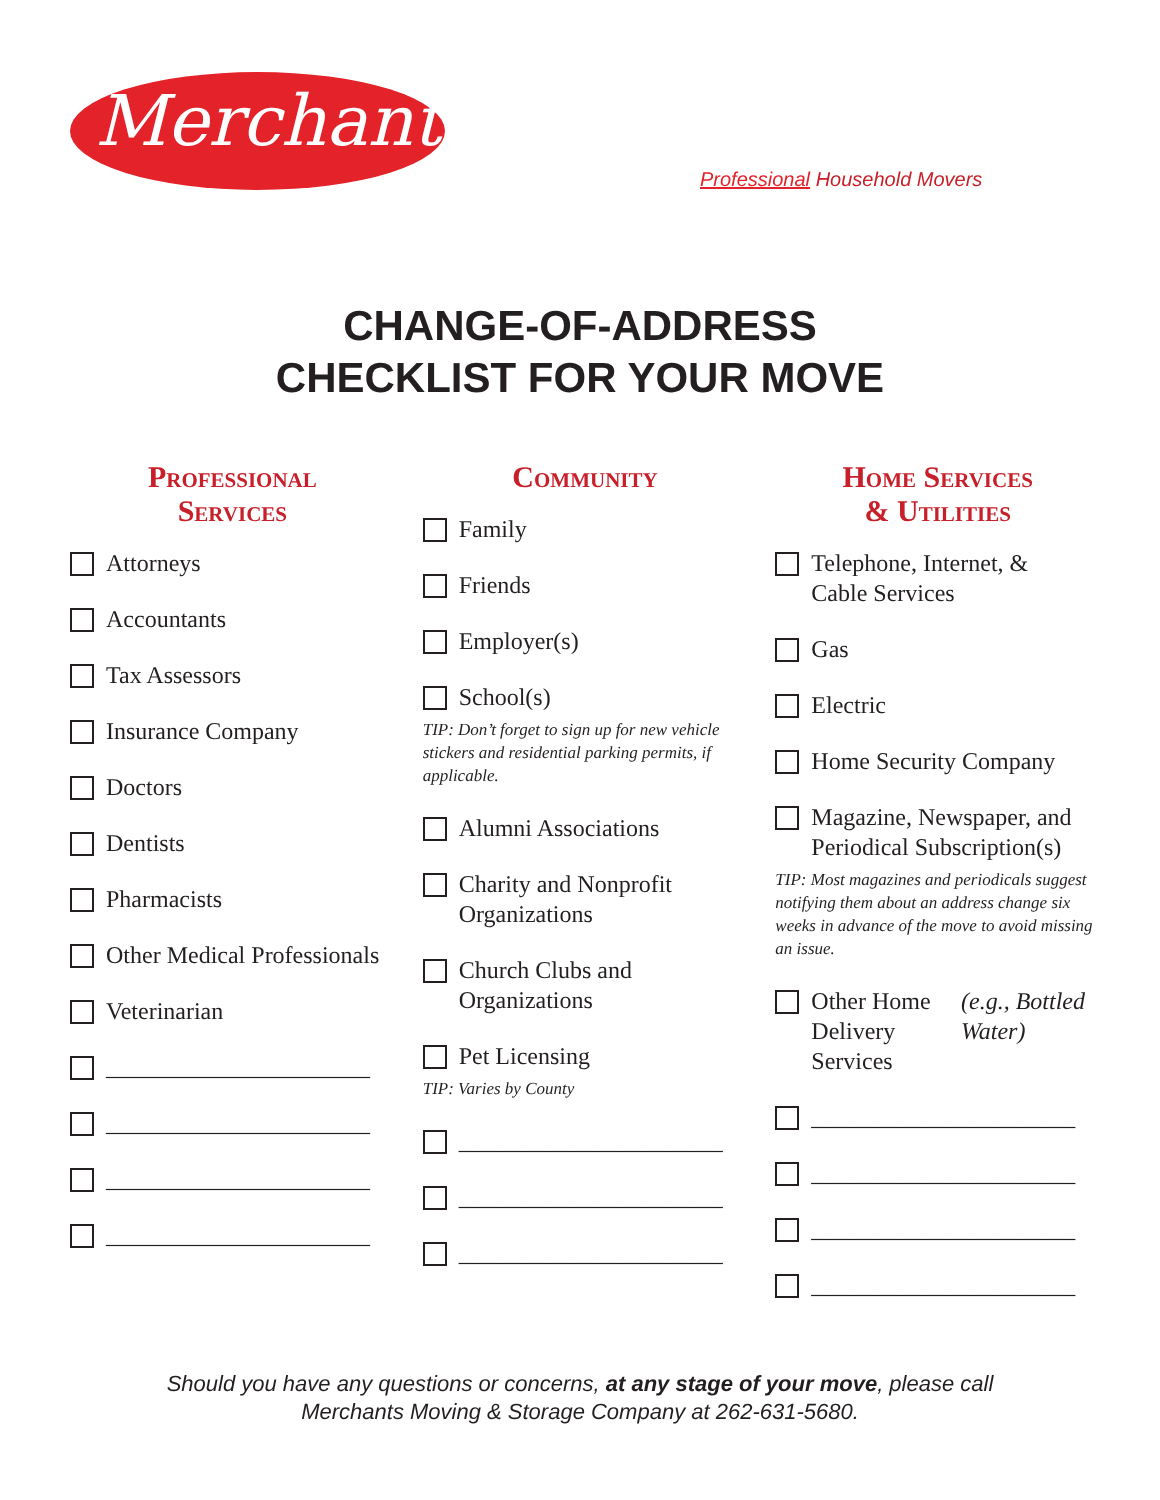Merchants
Professional Household Movers
CHANGE-OF-ADDRESS
CHECKLIST FOR YOUR MOVE
Professional
Services
Attorneys
Accountants
Tax Assessors
Insurance Company
Doctors
Dentists
Pharmacists
Other Medical Professionals
Veterinarian
______________________
______________________
______________________
______________________
Community
Family
Friends
Employer(s)
School(s)
TIP: Don’t forget to sign up for new vehicle stickers and residential parking permits, if applicable.
Alumni Associations
Charity and Nonprofit
Organizations
Church Clubs and
Organizations
Pet Licensing
TIP: Varies by County
______________________
______________________
______________________
Home Services
& Utilities
Telephone, Internet, &
Cable Services
Gas
Electric
Home Security Company
Magazine, Newspaper, and
Periodical Subscription(s)
TIP: Most magazines and periodicals suggest notifying them about an address change six weeks in advance of the move to avoid missing an issue.
Other Home Delivery
Services (e.g., Bottled Water)
______________________
______________________
______________________
______________________
Should you have any questions or concerns, at any stage of your move, please call
Merchants Moving & Storage Company at 262-631-5680.